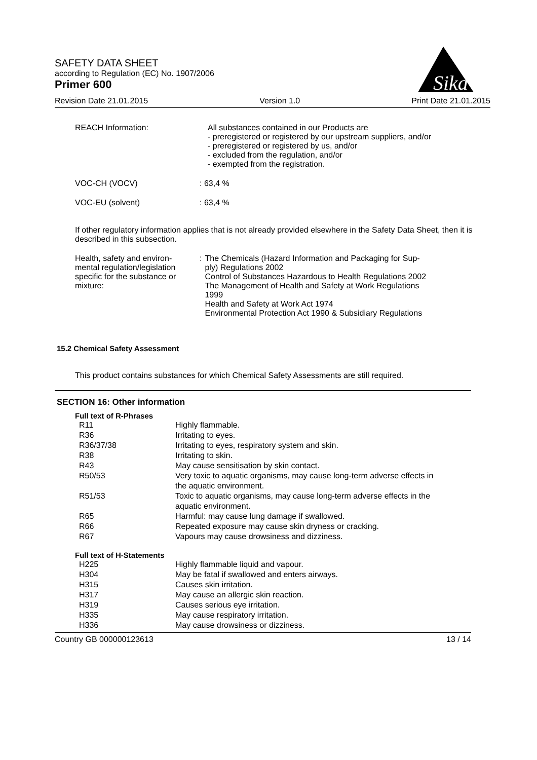SAFETY DATA SHEET
according to Regulation (EC) No. 1907/2006
Primer 600
Sika
Revision Date 21.01.2015 Version 1.0 Print Date 21.01.2015
| REACH Information: | All substances contained in our Products are - preregistered or registered by our upstream suppliers, and/or - preregistered or registered by us, and/or - excluded from the regulation, and/or - exempted from the registration. |
| VOC-CH (VOCV) | : 63,4 % |
| VOC-EU (solvent) | : 63,4 % |
If other regulatory information applies that is not already provided elsewhere in the Safety Data Sheet, then it is described in this subsection.
| Health, safety and environ- mental regulation/legislation specific for the substance or mixture: | : | The Chemicals (Hazard Information and Packaging for Sup- ply) Regulations 2002 Control of Substances Hazardous to Health Regulations 2002 The Management of Health and Safety at Work Regulations 1999 Health and Safety at Work Act 1974 Environmental Protection Act 1990 & Subsidiary Regulations |
15.2 Chemical Safety Assessment
This product contains substances for which Chemical Safety Assessments are still required.
SECTION 16: Other information
Full text of R-Phrases
| R11 | Highly flammable. |
| R36 | Irritating to eyes. |
| R36/37/38 | Irritating to eyes, respiratory system and skin. |
| R38 | Irritating to skin. |
| R43 | May cause sensitisation by skin contact. |
| R50/53 | Very toxic to aquatic organisms, may cause long-term adverse effects in the aquatic environment. |
| R51/53 | Toxic to aquatic organisms, may cause long-term adverse effects in the aquatic environment. |
| R65 | Harmful: may cause lung damage if swallowed. |
| R66 | Repeated exposure may cause skin dryness or cracking. |
| R67 | Vapours may cause drowsiness and dizziness. |
Full text of H-Statements
| H225 | Highly flammable liquid and vapour. |
| H304 | May be fatal if swallowed and enters airways. |
| H315 | Causes skin irritation. |
| H317 | May cause an allergic skin reaction. |
| H319 | Causes serious eye irritation. |
| H335 | May cause respiratory irritation. |
| H336 | May cause drowsiness or dizziness. |
Country GB 000000123613 13 / 14